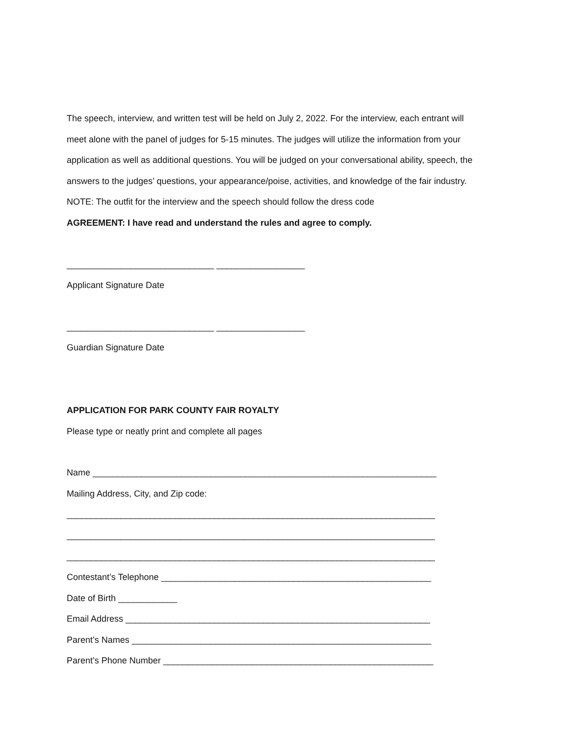The speech, interview, and written test will be held on July 2, 2022. For the interview, each entrant will
meet alone with the panel of judges for 5-15 minutes. The judges will utilize the information from your
application as well as additional questions. You will be judged on your conversational ability, speech, the
answers to the judges’ questions, your appearance/poise, activities, and knowledge of the fair industry.
NOTE: The outfit for the interview and the speech should follow the dress code
AGREEMENT: I have read and understand the rules and agree to comply.
______________________________ __________________
Applicant Signature Date
______________________________ __________________
Guardian Signature Date
APPLICATION FOR PARK COUNTY FAIR ROYALTY
Please type or neatly print and complete all pages
Name ______________________________________________________________________
Mailing Address, City, and Zip code:
___________________________________________________________________________
___________________________________________________________________________
___________________________________________________________________________
Contestant’s Telephone _______________________________________________________
Date of Birth ____________
Email Address ______________________________________________________________
Parent’s Names _____________________________________________________________
Parent’s Phone Number _______________________________________________________